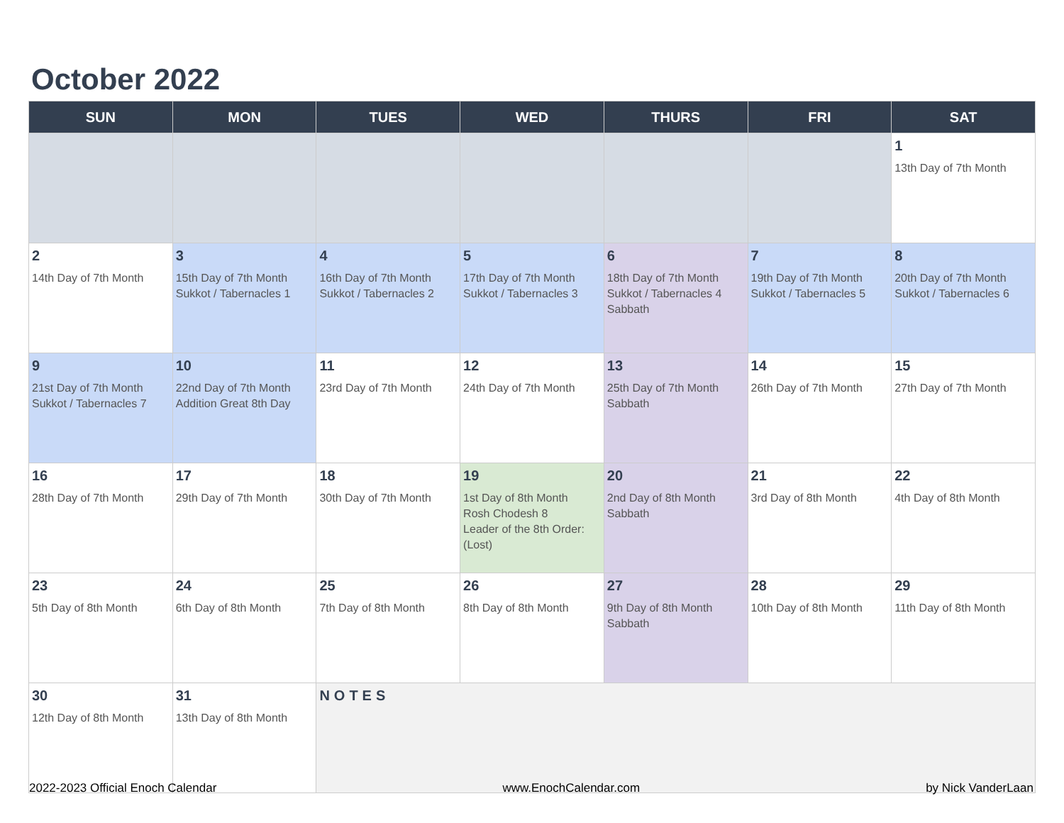October 2022
| SUN | MON | TUES | WED | THURS | FRI | SAT |
| --- | --- | --- | --- | --- | --- | --- |
| | | | | | | 1 13th Day of 7th Month |
| 2 14th Day of 7th Month | 3 15th Day of 7th Month Sukkot / Tabernacles 1 | 4 16th Day of 7th Month Sukkot / Tabernacles 2 | 5 17th Day of 7th Month Sukkot / Tabernacles 3 | 6 18th Day of 7th Month Sukkot / Tabernacles 4 Sabbath | 7 19th Day of 7th Month Sukkot / Tabernacles 5 | 8 20th Day of 7th Month Sukkot / Tabernacles 6 |
| 9 21st Day of 7th Month Sukkot / Tabernacles 7 | 10 22nd Day of 7th Month Addition Great 8th Day | 11 23rd Day of 7th Month | 12 24th Day of 7th Month | 13 25th Day of 7th Month Sabbath | 14 26th Day of 7th Month | 15 27th Day of 7th Month |
| 16 28th Day of 7th Month | 17 29th Day of 7th Month | 18 30th Day of 7th Month | 19 1st Day of 8th Month Rosh Chodesh 8 Leader of the 8th Order: (Lost) | 20 2nd Day of 8th Month Sabbath | 21 3rd Day of 8th Month | 22 4th Day of 8th Month |
| 23 5th Day of 8th Month | 24 6th Day of 8th Month | 25 7th Day of 8th Month | 26 8th Day of 8th Month | 27 9th Day of 8th Month Sabbath | 28 10th Day of 8th Month | 29 11th Day of 8th Month |
| 30 12th Day of 8th Month | 31 13th Day of 8th Month | NOTES | | | | |
2022-2023 Official Enoch Calendar www.EnochCalendar.com by Nick VanderLaan